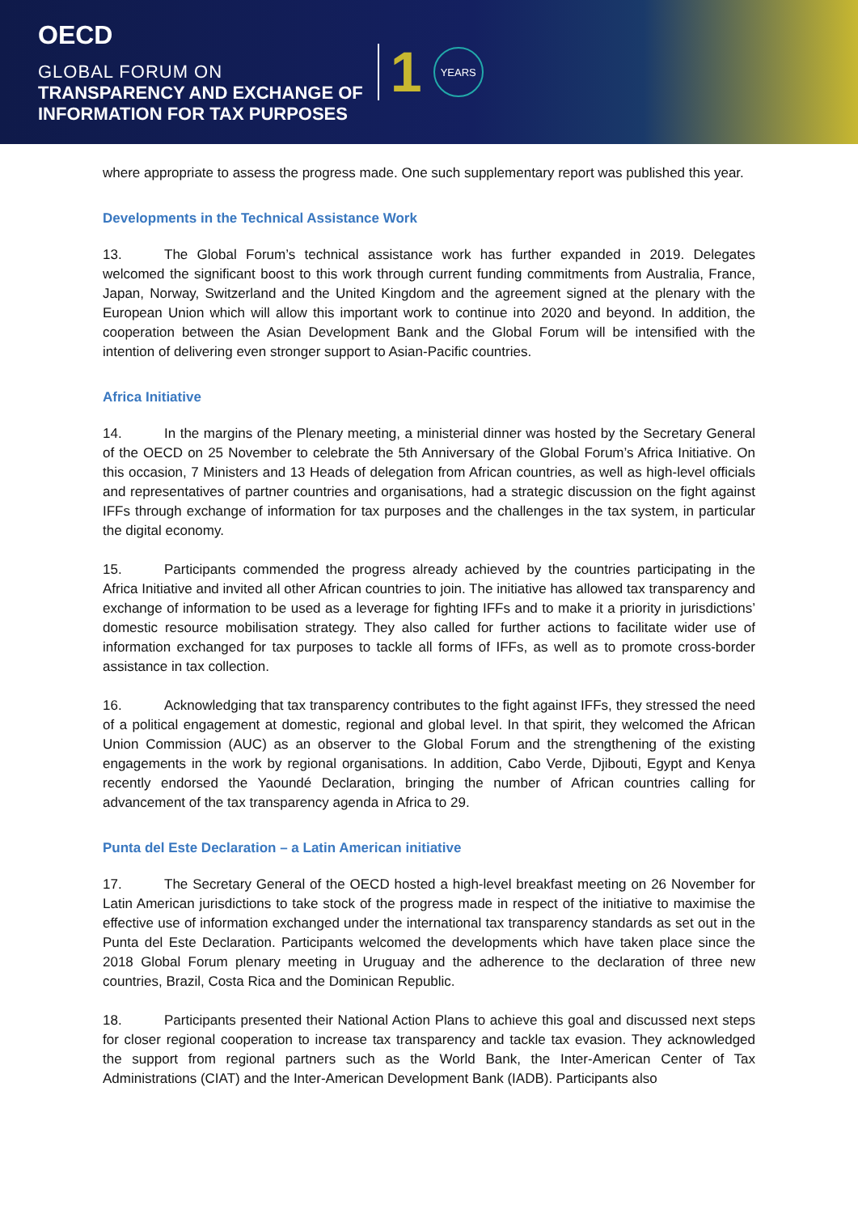OECD
GLOBAL FORUM ON
TRANSPARENCY AND EXCHANGE OF
INFORMATION FOR TAX PURPOSES
1 YEARS
where appropriate to assess the progress made. One such supplementary report was published this year.
Developments in the Technical Assistance Work
13. The Global Forum’s technical assistance work has further expanded in 2019. Delegates welcomed the significant boost to this work through current funding commitments from Australia, France, Japan, Norway, Switzerland and the United Kingdom and the agreement signed at the plenary with the European Union which will allow this important work to continue into 2020 and beyond. In addition, the cooperation between the Asian Development Bank and the Global Forum will be intensified with the intention of delivering even stronger support to Asian-Pacific countries.
Africa Initiative
14. In the margins of the Plenary meeting, a ministerial dinner was hosted by the Secretary General of the OECD on 25 November to celebrate the 5th Anniversary of the Global Forum’s Africa Initiative. On this occasion, 7 Ministers and 13 Heads of delegation from African countries, as well as high-level officials and representatives of partner countries and organisations, had a strategic discussion on the fight against IFFs through exchange of information for tax purposes and the challenges in the tax system, in particular the digital economy.
15. Participants commended the progress already achieved by the countries participating in the Africa Initiative and invited all other African countries to join. The initiative has allowed tax transparency and exchange of information to be used as a leverage for fighting IFFs and to make it a priority in jurisdictions’ domestic resource mobilisation strategy. They also called for further actions to facilitate wider use of information exchanged for tax purposes to tackle all forms of IFFs, as well as to promote cross-border assistance in tax collection.
16. Acknowledging that tax transparency contributes to the fight against IFFs, they stressed the need of a political engagement at domestic, regional and global level. In that spirit, they welcomed the African Union Commission (AUC) as an observer to the Global Forum and the strengthening of the existing engagements in the work by regional organisations. In addition, Cabo Verde, Djibouti, Egypt and Kenya recently endorsed the Yaoundé Declaration, bringing the number of African countries calling for advancement of the tax transparency agenda in Africa to 29.
Punta del Este Declaration – a Latin American initiative
17. The Secretary General of the OECD hosted a high-level breakfast meeting on 26 November for Latin American jurisdictions to take stock of the progress made in respect of the initiative to maximise the effective use of information exchanged under the international tax transparency standards as set out in the Punta del Este Declaration. Participants welcomed the developments which have taken place since the 2018 Global Forum plenary meeting in Uruguay and the adherence to the declaration of three new countries, Brazil, Costa Rica and the Dominican Republic.
18. Participants presented their National Action Plans to achieve this goal and discussed next steps for closer regional cooperation to increase tax transparency and tackle tax evasion. They acknowledged the support from regional partners such as the World Bank, the Inter-American Center of Tax Administrations (CIAT) and the Inter-American Development Bank (IADB). Participants also